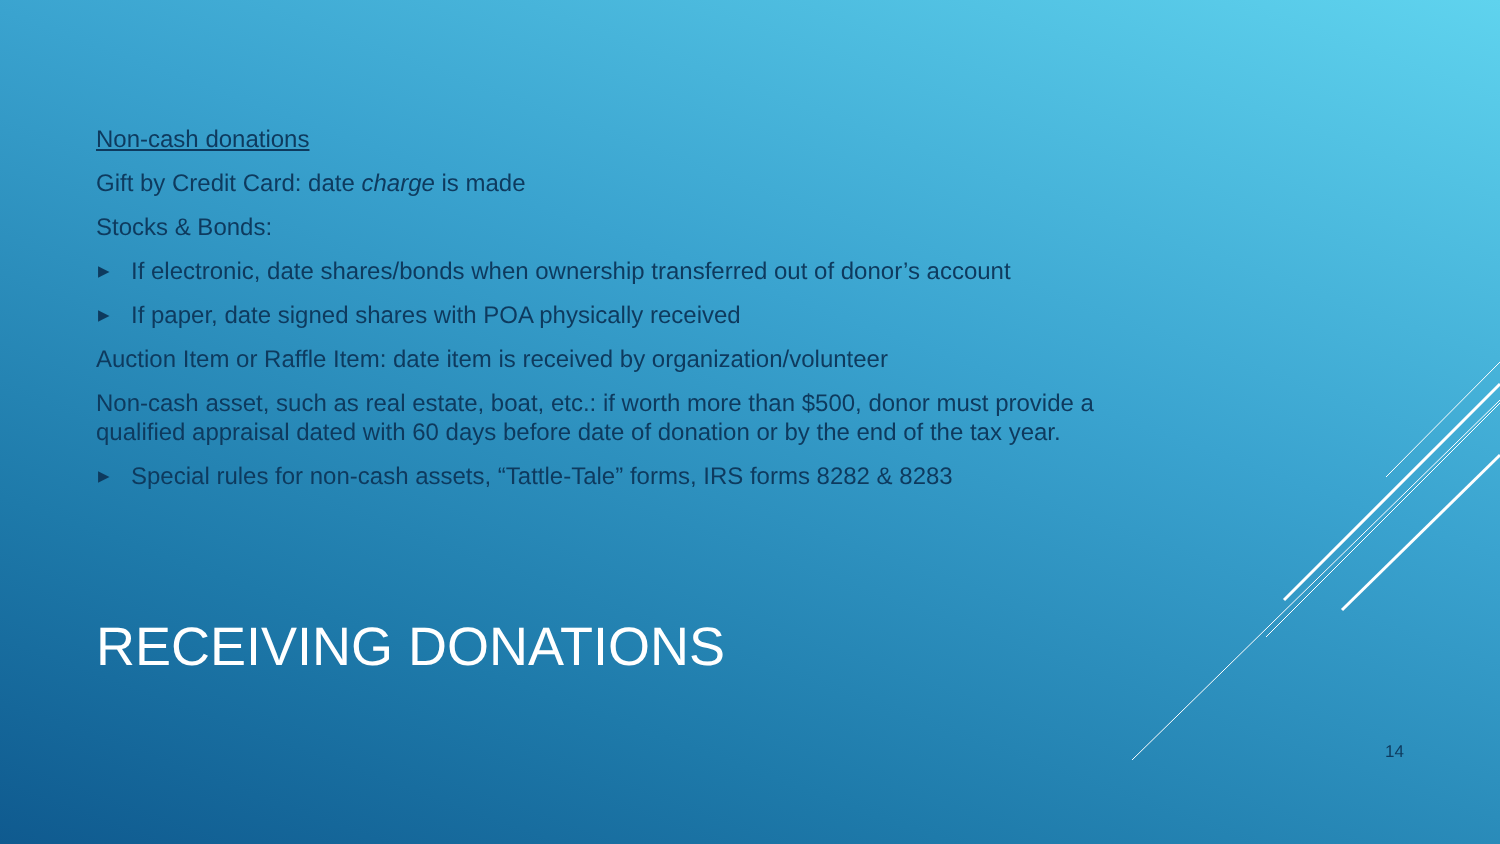Non-cash donations
Gift by Credit Card: date charge is made
Stocks & Bonds:
▶ If electronic, date shares/bonds when ownership transferred out of donor’s account
▶ If paper, date signed shares with POA physically received
Auction Item or Raffle Item: date item is received by organization/volunteer
Non-cash asset, such as real estate, boat, etc.: if worth more than $500, donor must provide a qualified appraisal dated with 60 days before date of donation or by the end of the tax year.
▶ Special rules for non-cash assets, “Tattle-Tale” forms, IRS forms 8282 & 8283
RECEIVING DONATIONS
14